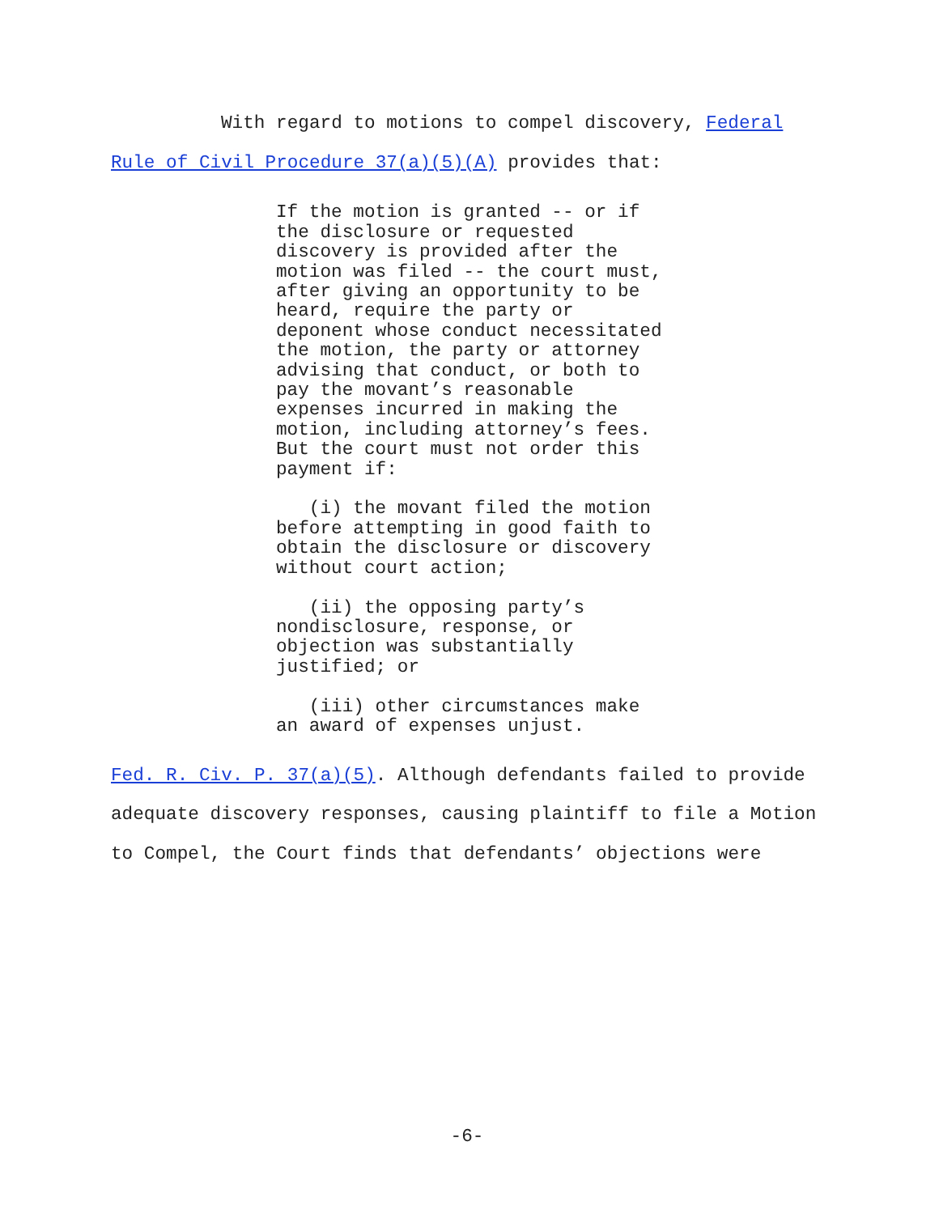With regard to motions to compel discovery, Federal Rule of Civil Procedure 37(a)(5)(A) provides that:
If the motion is granted -- or if
the disclosure or requested
discovery is provided after the
motion was filed -- the court must,
after giving an opportunity to be
heard, require the party or
deponent whose conduct necessitated
the motion, the party or attorney
advising that conduct, or both to
pay the movant’s reasonable
expenses incurred in making the
motion, including attorney’s fees.
But the court must not order this
payment if:
(i) the movant filed the motion
before attempting in good faith to
obtain the disclosure or discovery
without court action;
(ii) the opposing party’s
nondisclosure, response, or
objection was substantially
justified; or
(iii) other circumstances make
an award of expenses unjust.
Fed. R. Civ. P. 37(a)(5). Although defendants failed to provide adequate discovery responses, causing plaintiff to file a Motion to Compel, the Court finds that defendants’ objections were
-6-